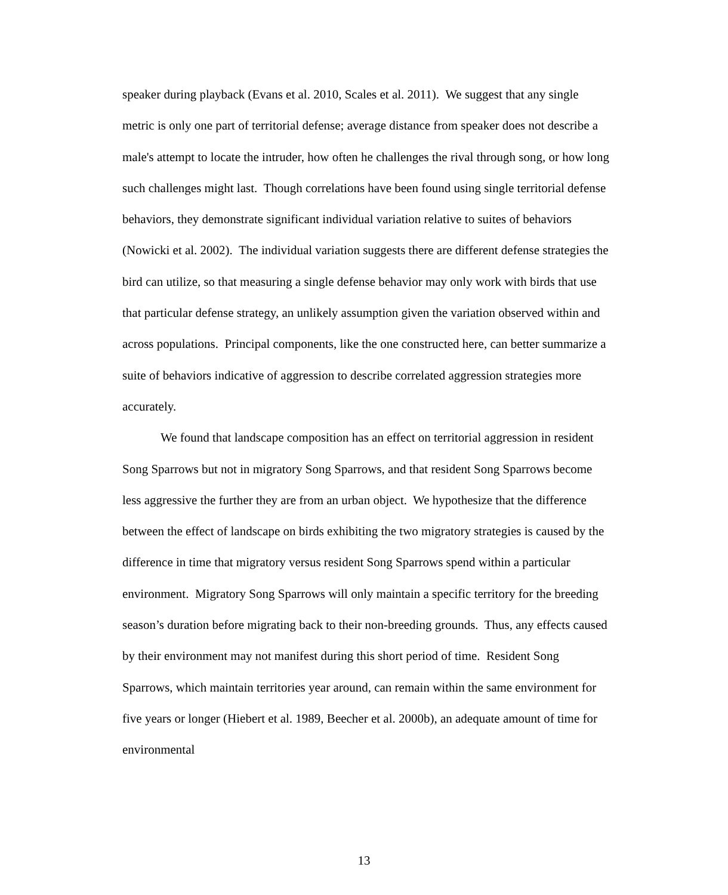speaker during playback (Evans et al. 2010, Scales et al. 2011). We suggest that any single metric is only one part of territorial defense; average distance from speaker does not describe a male's attempt to locate the intruder, how often he challenges the rival through song, or how long such challenges might last. Though correlations have been found using single territorial defense behaviors, they demonstrate significant individual variation relative to suites of behaviors (Nowicki et al. 2002). The individual variation suggests there are different defense strategies the bird can utilize, so that measuring a single defense behavior may only work with birds that use that particular defense strategy, an unlikely assumption given the variation observed within and across populations. Principal components, like the one constructed here, can better summarize a suite of behaviors indicative of aggression to describe correlated aggression strategies more accurately.
We found that landscape composition has an effect on territorial aggression in resident Song Sparrows but not in migratory Song Sparrows, and that resident Song Sparrows become less aggressive the further they are from an urban object. We hypothesize that the difference between the effect of landscape on birds exhibiting the two migratory strategies is caused by the difference in time that migratory versus resident Song Sparrows spend within a particular environment. Migratory Song Sparrows will only maintain a specific territory for the breeding season’s duration before migrating back to their non-breeding grounds. Thus, any effects caused by their environment may not manifest during this short period of time. Resident Song Sparrows, which maintain territories year around, can remain within the same environment for five years or longer (Hiebert et al. 1989, Beecher et al. 2000b), an adequate amount of time for environmental
13